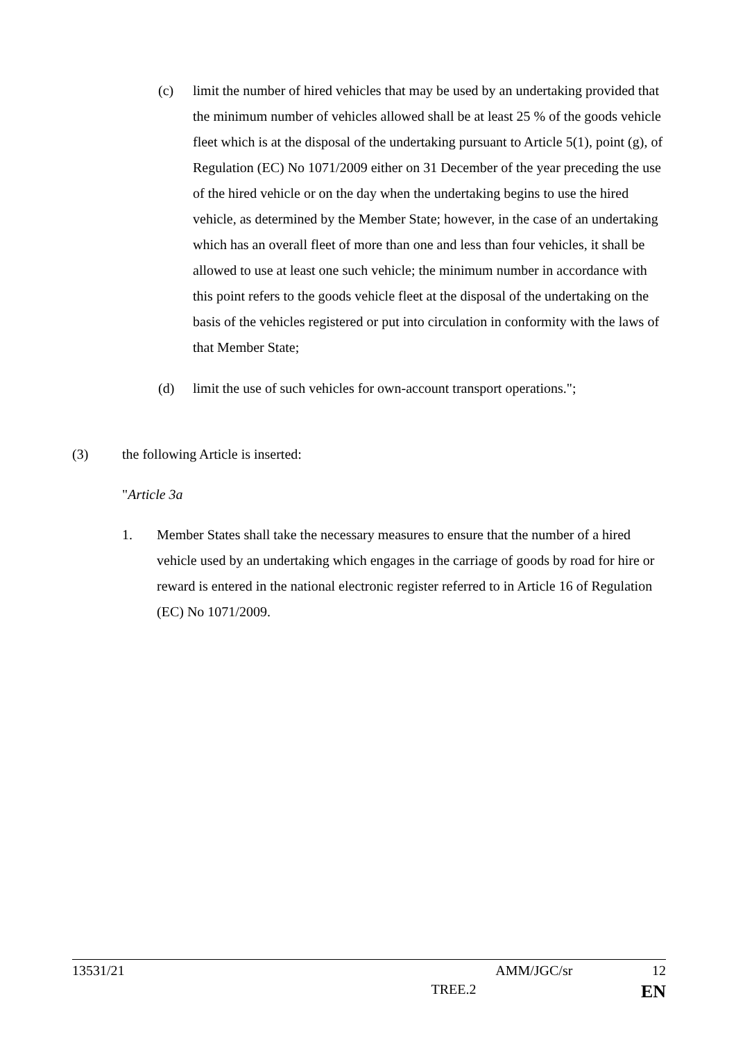(c) limit the number of hired vehicles that may be used by an undertaking provided that the minimum number of vehicles allowed shall be at least 25 % of the goods vehicle fleet which is at the disposal of the undertaking pursuant to Article 5(1), point (g), of Regulation (EC) No 1071/2009 either on 31 December of the year preceding the use of the hired vehicle or on the day when the undertaking begins to use the hired vehicle, as determined by the Member State; however, in the case of an undertaking which has an overall fleet of more than one and less than four vehicles, it shall be allowed to use at least one such vehicle; the minimum number in accordance with this point refers to the goods vehicle fleet at the disposal of the undertaking on the basis of the vehicles registered or put into circulation in conformity with the laws of that Member State;
(d) limit the use of such vehicles for own-account transport operations.";
(3) the following Article is inserted:
"Article 3a
1. Member States shall take the necessary measures to ensure that the number of a hired vehicle used by an undertaking which engages in the carriage of goods by road for hire or reward is entered in the national electronic register referred to in Article 16 of Regulation (EC) No 1071/2009.
13531/21 AMM/JGC/sr 12
TREE.2 EN